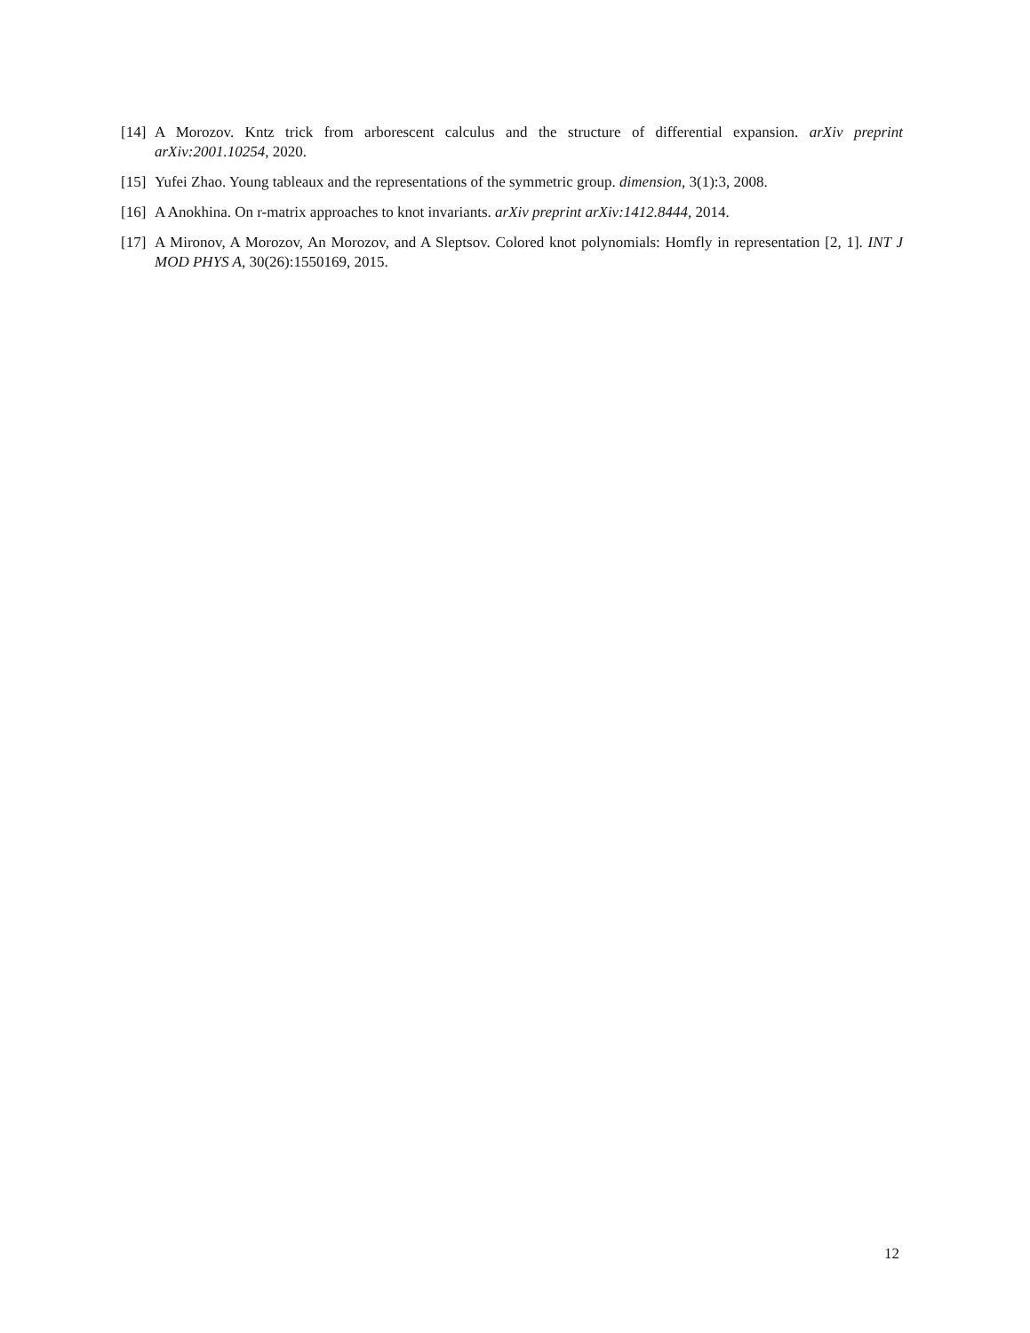[14] A Morozov. Kntz trick from arborescent calculus and the structure of differential expansion. arXiv preprint arXiv:2001.10254, 2020.
[15] Yufei Zhao. Young tableaux and the representations of the symmetric group. dimension, 3(1):3, 2008.
[16] A Anokhina. On r-matrix approaches to knot invariants. arXiv preprint arXiv:1412.8444, 2014.
[17] A Mironov, A Morozov, An Morozov, and A Sleptsov. Colored knot polynomials: Homfly in representation [2, 1]. INT J MOD PHYS A, 30(26):1550169, 2015.
12